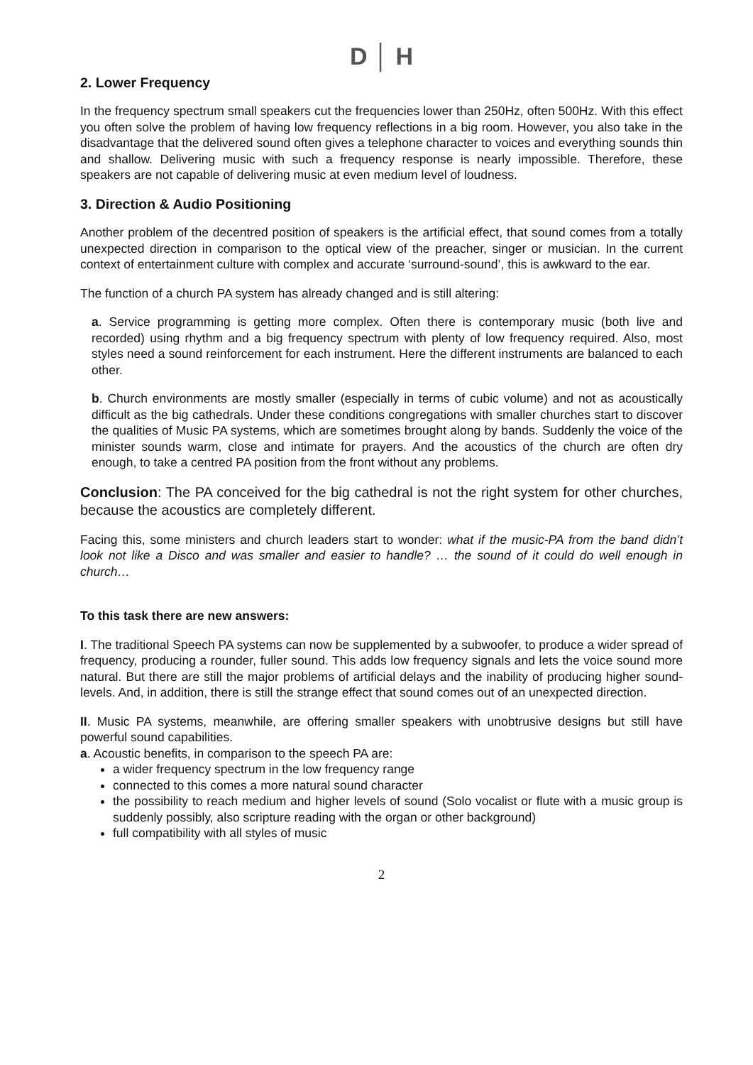D │ H
2. Lower Frequency
In the frequency spectrum small speakers cut the frequencies lower than 250Hz, often 500Hz. With this effect you often solve the problem of having low frequency reflections in a big room. However, you also take in the disadvantage that the delivered sound often gives a telephone character to voices and everything sounds thin and shallow. Delivering music with such a frequency response is nearly impossible. Therefore, these speakers are not capable of delivering music at even medium level of loudness.
3. Direction & Audio Positioning
Another problem of the decentred position of speakers is the artificial effect, that sound comes from a totally unexpected direction in comparison to the optical view of the preacher, singer or musician. In the current context of entertainment culture with complex and accurate ‘surround-sound’, this is awkward to the ear.
The function of a church PA system has already changed and is still altering:
a. Service programming is getting more complex. Often there is contemporary music (both live and recorded) using rhythm and a big frequency spectrum with plenty of low frequency required. Also, most styles need a sound reinforcement for each instrument. Here the different instruments are balanced to each other.
b. Church environments are mostly smaller (especially in terms of cubic volume) and not as acoustically difficult as the big cathedrals. Under these conditions congregations with smaller churches start to discover the qualities of Music PA systems, which are sometimes brought along by bands. Suddenly the voice of the minister sounds warm, close and intimate for prayers. And the acoustics of the church are often dry enough, to take a centred PA position from the front without any problems.
Conclusion: The PA conceived for the big cathedral is not the right system for other churches, because the acoustics are completely different.
Facing this, some ministers and church leaders start to wonder: what if the music-PA from the band didn’t look not like a Disco and was smaller and easier to handle? … the sound of it could do well enough in church…
To this task there are new answers:
I. The traditional Speech PA systems can now be supplemented by a subwoofer, to produce a wider spread of frequency, producing a rounder, fuller sound. This adds low frequency signals and lets the voice sound more natural. But there are still the major problems of artificial delays and the inability of producing higher sound-levels. And, in addition, there is still the strange effect that sound comes out of an unexpected direction.
II. Music PA systems, meanwhile, are offering smaller speakers with unobtrusive designs but still have powerful sound capabilities.
a. Acoustic benefits, in comparison to the speech PA are:
a wider frequency spectrum in the low frequency range
connected to this comes a more natural sound character
the possibility to reach medium and higher levels of sound (Solo vocalist or flute with a music group is suddenly possibly, also scripture reading with the organ or other background)
full compatibility with all styles of music
2